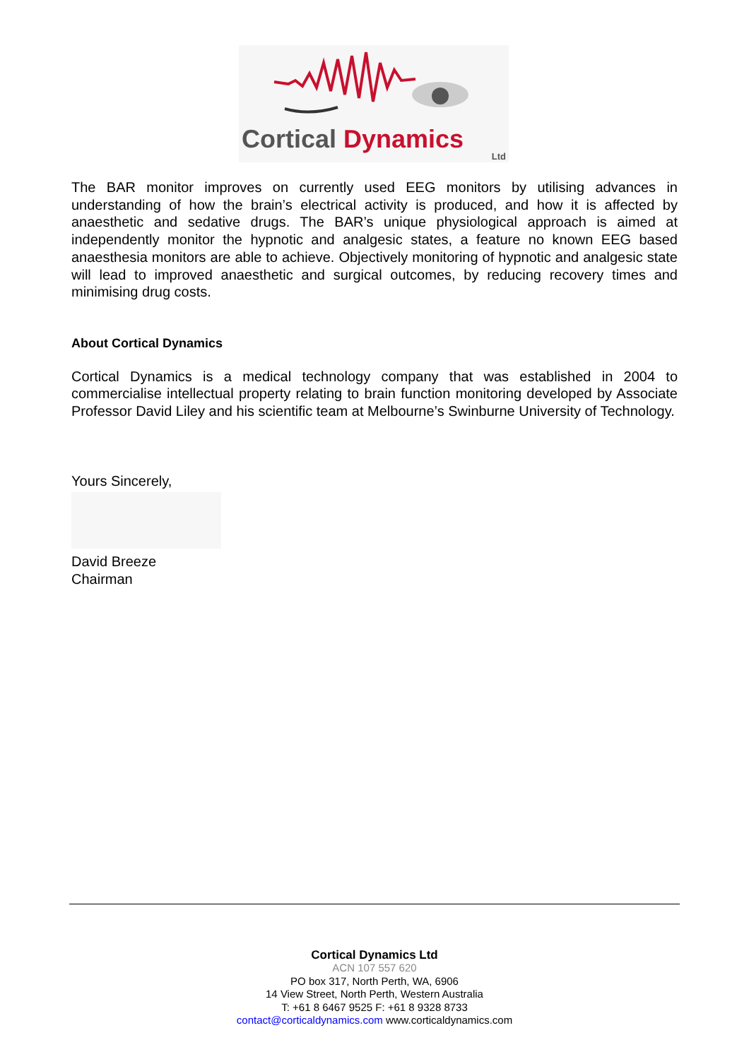Cortical Dynamics
Ltd
The BAR monitor improves on currently used EEG monitors by utilising advances in understanding of how the brain’s electrical activity is produced, and how it is affected by anaesthetic and sedative drugs. The BAR’s unique physiological approach is aimed at independently monitor the hypnotic and analgesic states, a feature no known EEG based anaesthesia monitors are able to achieve. Objectively monitoring of hypnotic and analgesic state will lead to improved anaesthetic and surgical outcomes, by reducing recovery times and minimising drug costs.
About Cortical Dynamics
Cortical Dynamics is a medical technology company that was established in 2004 to commercialise intellectual property relating to brain function monitoring developed by Associate Professor David Liley and his scientific team at Melbourne’s Swinburne University of Technology.
Yours Sincerely,
David Breeze
Chairman
Cortical Dynamics Ltd
ACN 107 557 620
PO box 317, North Perth, WA, 6906
14 View Street, North Perth, Western Australia
T: +61 8 6467 9525 F: +61 8 9328 8733
contact@corticaldynamics.com www.corticaldynamics.com